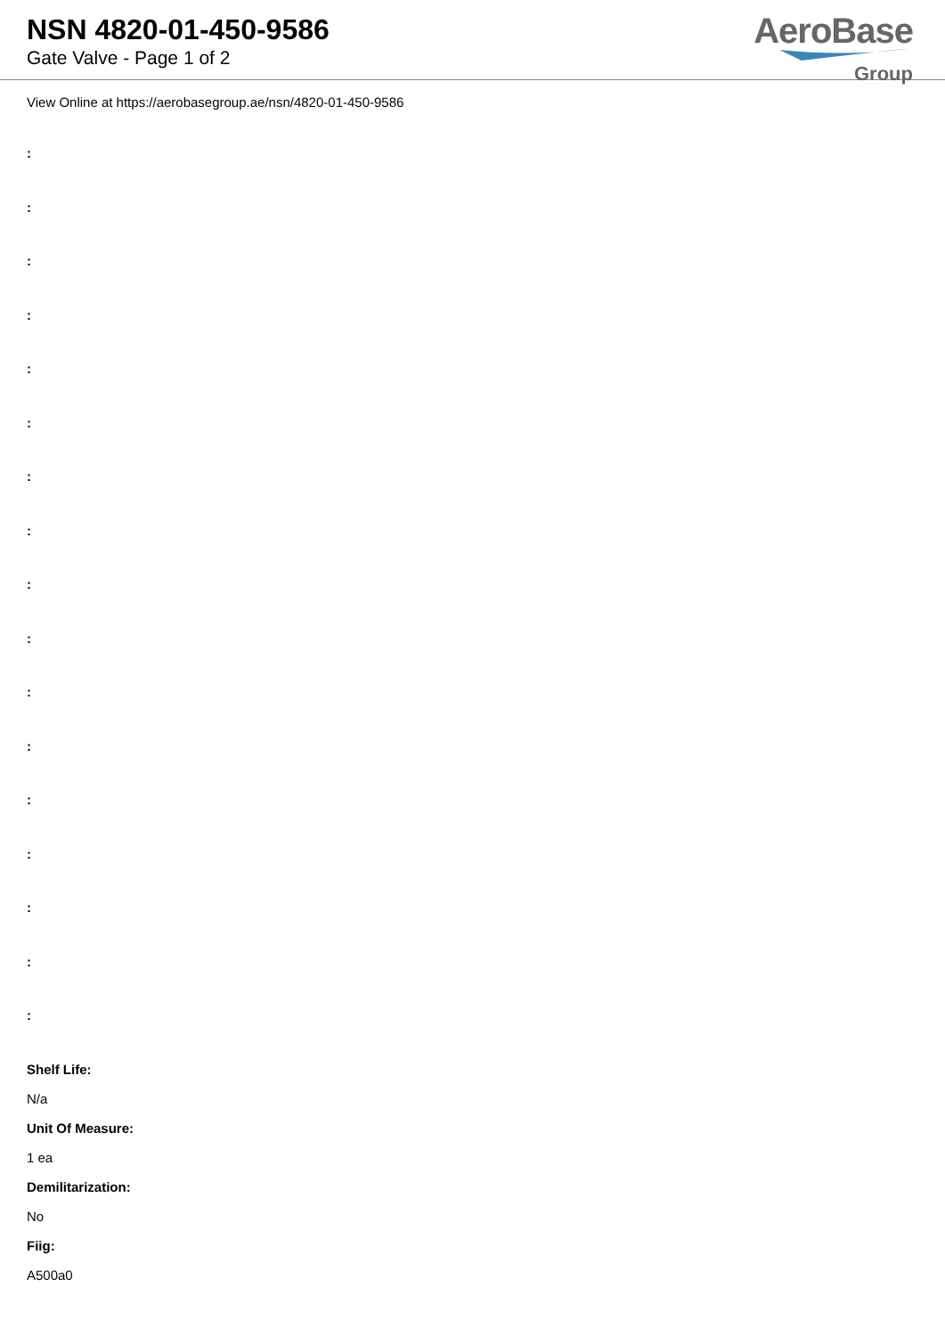NSN 4820-01-450-9586
Gate Valve - Page 1 of 2
AeroBase
Group
View Online at https://aerobasegroup.ae/nsn/4820-01-450-9586
:
:
:
:
:
:
:
:
:
:
:
:
:
:
:
:
:
Shelf Life:
N/a
Unit Of Measure:
1 ea
Demilitarization:
No
Fiig:
A500a0